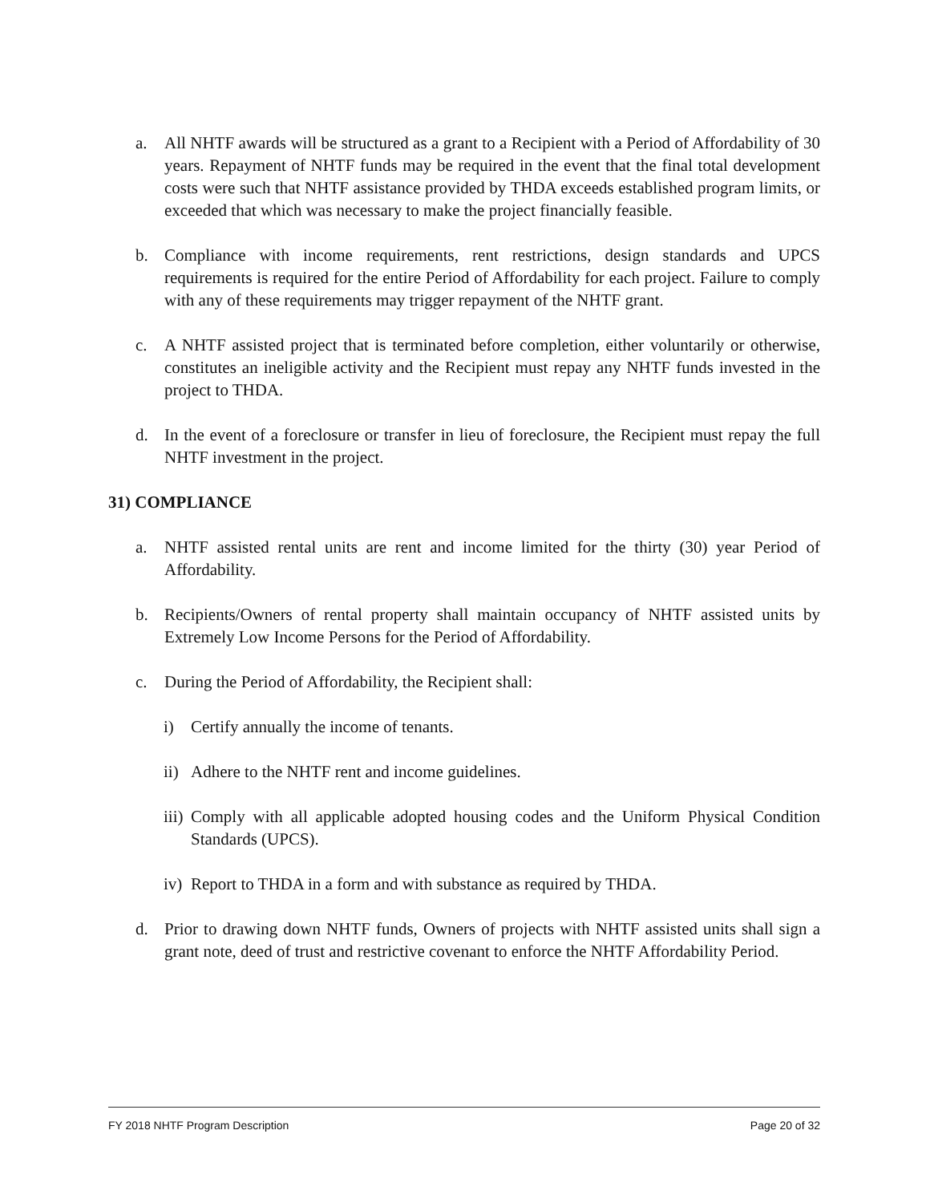a. All NHTF awards will be structured as a grant to a Recipient with a Period of Affordability of 30 years. Repayment of NHTF funds may be required in the event that the final total development costs were such that NHTF assistance provided by THDA exceeds established program limits, or exceeded that which was necessary to make the project financially feasible.
b. Compliance with income requirements, rent restrictions, design standards and UPCS requirements is required for the entire Period of Affordability for each project. Failure to comply with any of these requirements may trigger repayment of the NHTF grant.
c. A NHTF assisted project that is terminated before completion, either voluntarily or otherwise, constitutes an ineligible activity and the Recipient must repay any NHTF funds invested in the project to THDA.
d. In the event of a foreclosure or transfer in lieu of foreclosure, the Recipient must repay the full NHTF investment in the project.
31) COMPLIANCE
a. NHTF assisted rental units are rent and income limited for the thirty (30) year Period of Affordability.
b. Recipients/Owners of rental property shall maintain occupancy of NHTF assisted units by Extremely Low Income Persons for the Period of Affordability.
c. During the Period of Affordability, the Recipient shall:
i) Certify annually the income of tenants.
ii) Adhere to the NHTF rent and income guidelines.
iii) Comply with all applicable adopted housing codes and the Uniform Physical Condition Standards (UPCS).
iv) Report to THDA in a form and with substance as required by THDA.
d. Prior to drawing down NHTF funds, Owners of projects with NHTF assisted units shall sign a grant note, deed of trust and restrictive covenant to enforce the NHTF Affordability Period.
FY 2018 NHTF Program Description Page 20 of 32